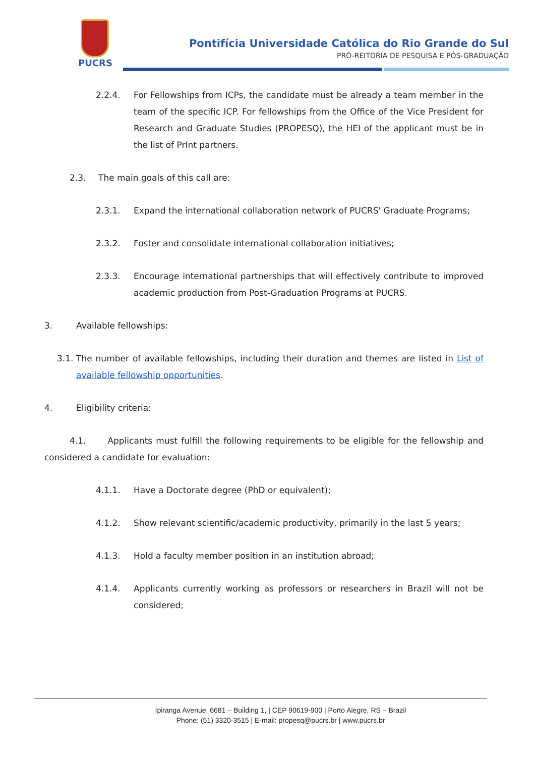PUCRS
Pontifícia Universidade Católica do Rio Grande do Sul
PRÓ-REITORIA DE PESQUISA E PÓS-GRADUAÇÃO
2.2.4. For Fellowships from ICPs, the candidate must be already a team member in the team of the specific ICP. For fellowships from the Office of the Vice President for Research and Graduate Studies (PROPESQ), the HEI of the applicant must be in the list of PrInt partners.
2.3. The main goals of this call are:
2.3.1. Expand the international collaboration network of PUCRS' Graduate Programs;
2.3.2. Foster and consolidate international collaboration initiatives;
2.3.3. Encourage international partnerships that will effectively contribute to improved academic production from Post-Graduation Programs at PUCRS.
3. Available fellowships:
3.1. The number of available fellowships, including their duration and themes are listed in List of available fellowship opportunities.
4. Eligibility criteria:
4.1. Applicants must fulfill the following requirements to be eligible for the fellowship and considered a candidate for evaluation:
4.1.1. Have a Doctorate degree (PhD or equivalent);
4.1.2. Show relevant scientific/academic productivity, primarily in the last 5 years;
4.1.3. Hold a faculty member position in an institution abroad;
4.1.4. Applicants currently working as professors or researchers in Brazil will not be considered;
Ipiranga Avenue, 6681 – Building 1, | CEP 90619-900 | Porto Alegre, RS – Brazil
Phone: (51) 3320-3515 | E-mail: propesq@pucrs.br | www.pucrs.br